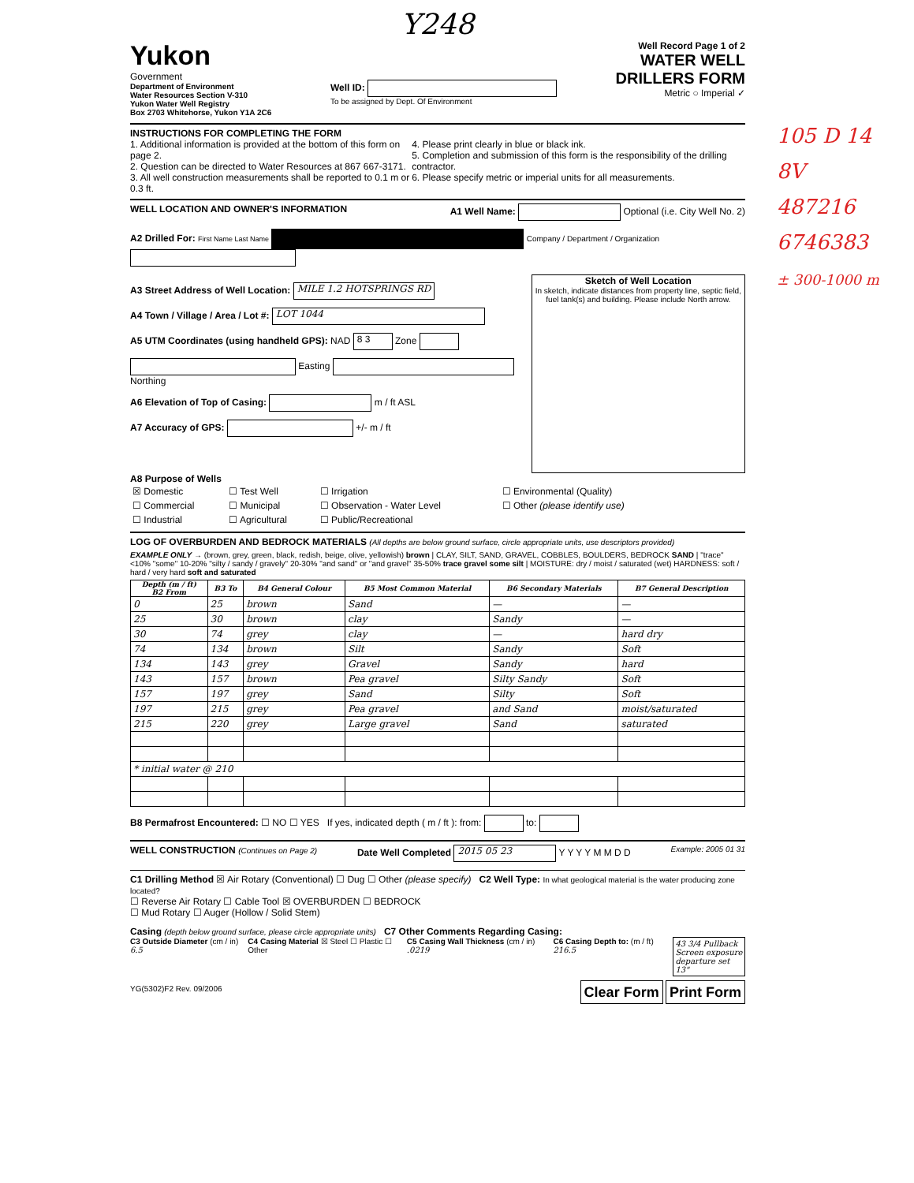Y248
Yukon
Government
Department of Environment
Water Resources Section V-310
Yukon Water Well Registry
Box 2703 Whitehorse, Yukon Y1A 2C6
Well ID:
To be assigned by Dept. Of Environment
Well Record Page 1 of 2
WATER WELL
DRILLERS FORM
Metric ○ Imperial ✓
INSTRUCTIONS FOR COMPLETING THE FORM
1. Additional information is provided at the bottom of this form on page 2.
2. Question can be directed to Water Resources at 867 667-3171.
3. All well construction measurements shall be reported to 0.1 m or 0.3 ft.
4. Please print clearly in blue or black ink.
5. Completion and submission of this form is the responsibility of the drilling contractor.
6. Please specify metric or imperial units for all measurements.
WELL LOCATION AND OWNER'S INFORMATION A1 Well Name: Optional (i.e. City Well No. 2)
A2 Drilled For: First Name Last Name Company / Department / Organization
A3 Street Address of Well Location: MILE 1.2 HOTSPRINGS RD
A4 Town / Village / Area / Lot #: LOT 1044
A5 UTM Coordinates (using handheld GPS): NAD 8 3 Zone
Easting Northing
A6 Elevation of Top of Casing: m / ft ASL
A7 Accuracy of GPS: +/- m / ft
Sketch of Well Location
In sketch, indicate distances from property line, septic field, fuel tank(s) and building. Please include North arrow.
A8 Purpose of Wells
| ☒ Domestic | ☐ Test Well | ☐ Irrigation | ☐ Environmental (Quality) |
| ☐ Commercial | ☐ Municipal | ☐ Observation - Water Level | ☐ Other (please identify use) |
| ☐ Industrial | ☐ Agricultural | ☐ Public/Recreational | |
LOG OF OVERBURDEN AND BEDROCK MATERIALS (All depths are below ground surface, circle appropriate units, use descriptors provided)
EXAMPLE ONLY → (brown, grey, green, black, redish, beige, olive, yellowish) brown | CLAY, SILT, SAND, GRAVEL, COBBLES, BOULDERS, BEDROCK SAND | "trace" <10% "some" 10-20% "silty / sandy / gravely" 20-30% "and sand" or "and gravel" 35-50% trace gravel some silt | MOISTURE: dry / moist / saturated (wet) HARDNESS: soft / hard / very hard soft and saturated
| Depth (m / ft) B2 From | B3 To | B4 General Colour | B5 Most Common Material | B6 Secondary Materials | B7 General Description |
| --- | --- | --- | --- | --- | --- |
| 0 | 25 | brown | Sand | — | — |
| 25 | 30 | brown | clay | Sandy | — |
| 30 | 74 | grey | clay | — | hard dry |
| 74 | 134 | brown | Silt | Sandy | Soft |
| 134 | 143 | grey | Gravel | Sandy | hard |
| 143 | 157 | brown | Pea gravel | Silty Sandy | Soft |
| 157 | 197 | grey | Sand | Silty | Soft |
| 197 | 215 | grey | Pea gravel | and Sand | moist/saturated |
| 215 | 220 | grey | Large gravel | Sand | saturated |
| * initial water @ 210 | | | | | |
B8 Permafrost Encountered: ☐ NO ☐ YES If yes, indicated depth ( m / ft ): from: to:
WELL CONSTRUCTION (Continues on Page 2) Date Well Completed 2015 05 23 Y Y Y Y M M D D Example: 2005 01 31
C1 Drilling Method ☒ Air Rotary (Conventional) ☐ Dug ☐ Other (please specify) C2 Well Type: In what geological material is the water producing zone located?
☐ Reverse Air Rotary ☐ Cable Tool ☒ OVERBURDEN ☐ BEDROCK
☐ Mud Rotary ☐ Auger (Hollow / Solid Stem)
Casing (depth below ground surface, please circle appropriate units) C7 Other Comments Regarding Casing:
C3 Outside Diameter (cm / in) 6.5 C4 Casing Material ☒ Steel ☐ Plastic ☐ Other C5 Casing Wall Thickness (cm / in) .0219 C6 Casing Depth to: (m / ft) 216.5 43 3/4 Pullback
Screen exposure
departure set 13"
YG(5302)F2 Rev. 09/2006 Clear Form Print Form
105 D 14
8V
487216
6746383
± 300-1000 m